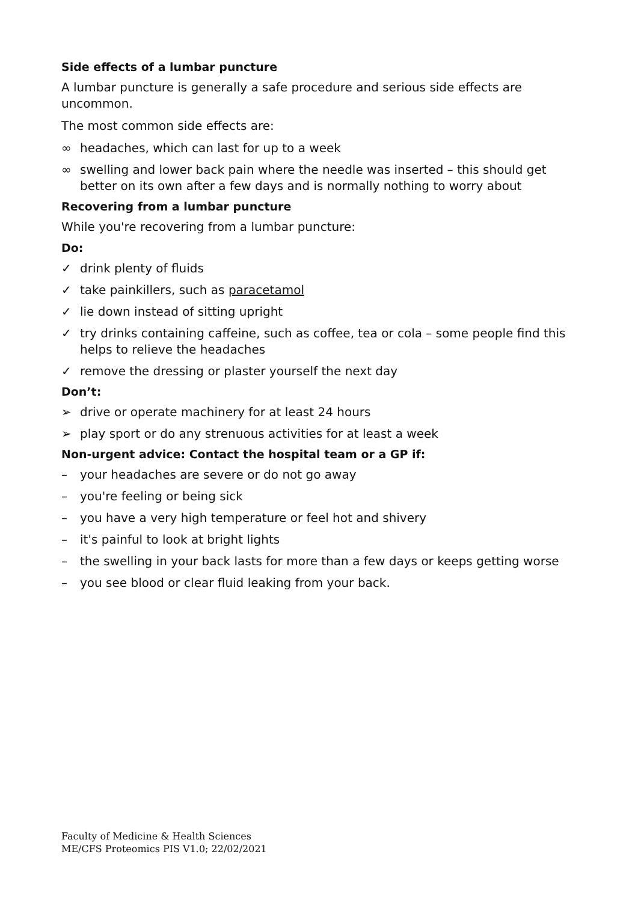Side effects of a lumbar puncture
A lumbar puncture is generally a safe procedure and serious side effects are uncommon.
The most common side effects are:
∞ headaches, which can last for up to a week
∞ swelling and lower back pain where the needle was inserted – this should get better on its own after a few days and is normally nothing to worry about
Recovering from a lumbar puncture
While you're recovering from a lumbar puncture:
Do:
✓ drink plenty of fluids
✓ take painkillers, such as paracetamol
✓ lie down instead of sitting upright
✓ try drinks containing caffeine, such as coffee, tea or cola – some people find this helps to relieve the headaches
✓ remove the dressing or plaster yourself the next day
Don’t:
➢ drive or operate machinery for at least 24 hours
➢ play sport or do any strenuous activities for at least a week
Non-urgent advice: Contact the hospital team or a GP if:
– your headaches are severe or do not go away
– you're feeling or being sick
– you have a very high temperature or feel hot and shivery
– it's painful to look at bright lights
– the swelling in your back lasts for more than a few days or keeps getting worse
– you see blood or clear fluid leaking from your back.
Faculty of Medicine & Health Sciences
ME/CFS Proteomics PIS V1.0; 22/02/2021